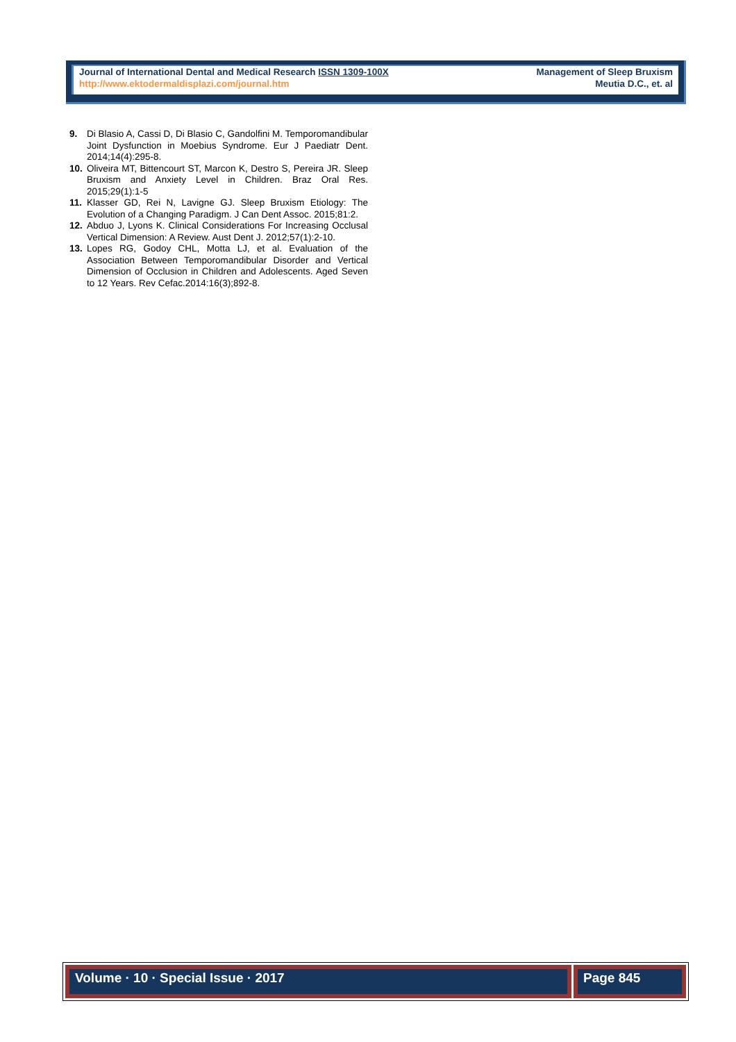Journal of International Dental and Medical Research ISSN 1309-100X
http://www.ektodermaldisplazi.com/journal.htm
Management of Sleep Bruxism
Meutia D.C., et. al
9. Di Blasio A, Cassi D, Di Blasio C, Gandolfini M. Temporomandibular Joint Dysfunction in Moebius Syndrome. Eur J Paediatr Dent. 2014;14(4):295-8.
10. Oliveira MT, Bittencourt ST, Marcon K, Destro S, Pereira JR. Sleep Bruxism and Anxiety Level in Children. Braz Oral Res. 2015;29(1):1-5
11. Klasser GD, Rei N, Lavigne GJ. Sleep Bruxism Etiology: The Evolution of a Changing Paradigm. J Can Dent Assoc. 2015;81:2.
12. Abduo J, Lyons K. Clinical Considerations For Increasing Occlusal Vertical Dimension: A Review. Aust Dent J. 2012;57(1):2-10.
13. Lopes RG, Godoy CHL, Motta LJ, et al. Evaluation of the Association Between Temporomandibular Disorder and Vertical Dimension of Occlusion in Children and Adolescents. Aged Seven to 12 Years. Rev Cefac.2014:16(3);892-8.
Volume · 10 · Special Issue · 2017
Page 845